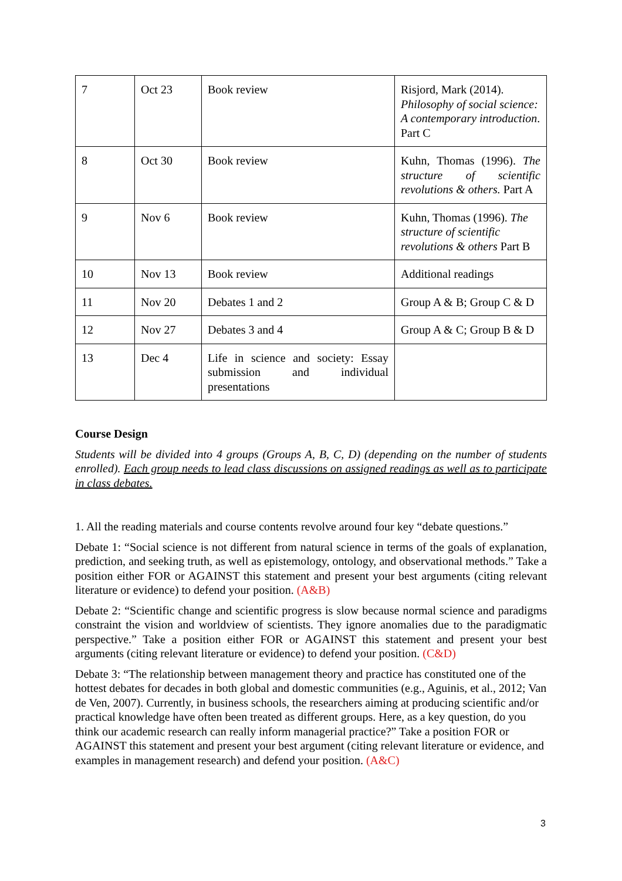| 7 | Oct 23 | Book review | Risjord, Mark (2014). Philosophy of social science: A contemporary introduction . Part C |
| 8 | Oct 30 | Book review | Kuhn, Thomas (1996). The structure of scientific revolutions & others. Part A |
| 9 | Nov 6 | Book review | Kuhn, Thomas (1996). The structure of scientific revolutions & others Part B |
| 10 | Nov 13 | Book review | Additional readings |
| 11 | Nov 20 | Debates 1 and 2 | Group A & B; Group C & D |
| 12 | Nov 27 | Debates 3 and 4 | Group A & C; Group B & D |
| 13 | Dec 4 | Life in science and society: Essay submission and individual presentations | |
Course Design
Students will be divided into 4 groups (Groups A, B, C, D) (depending on the number of students enrolled). Each group needs to lead class discussions on assigned readings as well as to participate in class debates.
1. All the reading materials and course contents revolve around four key “debate questions.”
Debate 1: “Social science is not different from natural science in terms of the goals of explanation, prediction, and seeking truth, as well as epistemology, ontology, and observational methods.” Take a position either FOR or AGAINST this statement and present your best arguments (citing relevant literature or evidence) to defend your position. (A&B)
Debate 2: “Scientific change and scientific progress is slow because normal science and paradigms constraint the vision and worldview of scientists. They ignore anomalies due to the paradigmatic perspective.” Take a position either FOR or AGAINST this statement and present your best arguments (citing relevant literature or evidence) to defend your position. (C&D)
Debate 3: “The relationship between management theory and practice has constituted one of the hottest debates for decades in both global and domestic communities (e.g., Aguinis, et al., 2012; Van de Ven, 2007). Currently, in business schools, the researchers aiming at producing scientific and/or practical knowledge have often been treated as different groups. Here, as a key question, do you think our academic research can really inform managerial practice?” Take a position FOR or AGAINST this statement and present your best argument (citing relevant literature or evidence, and examples in management research) and defend your position. (A&C)
3